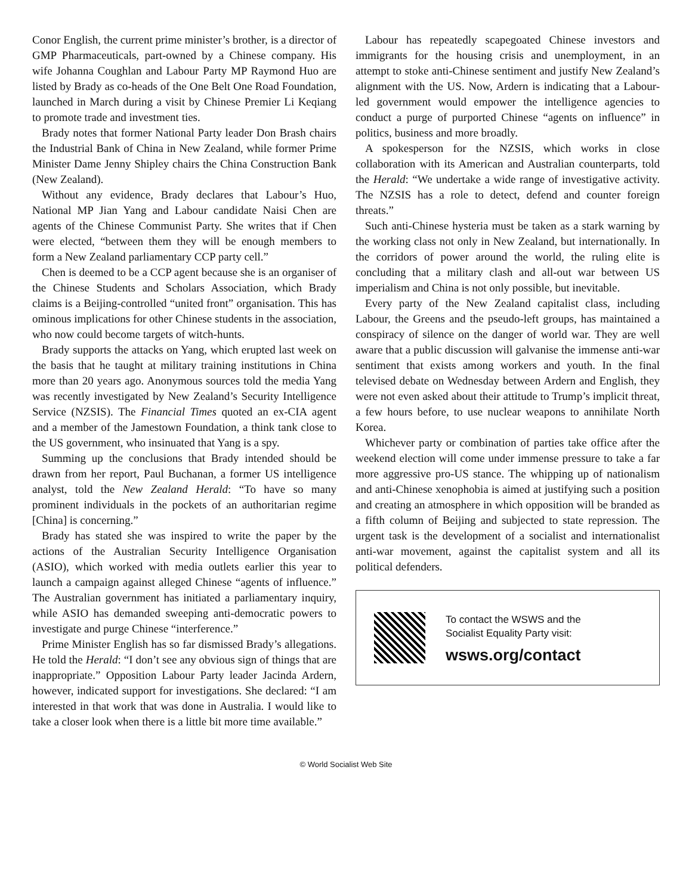Conor English, the current prime minister’s brother, is a director of GMP Pharmaceuticals, part-owned by a Chinese company. His wife Johanna Coughlan and Labour Party MP Raymond Huo are listed by Brady as co-heads of the One Belt One Road Foundation, launched in March during a visit by Chinese Premier Li Keqiang to promote trade and investment ties.
Brady notes that former National Party leader Don Brash chairs the Industrial Bank of China in New Zealand, while former Prime Minister Dame Jenny Shipley chairs the China Construction Bank (New Zealand).
Without any evidence, Brady declares that Labour’s Huo, National MP Jian Yang and Labour candidate Naisi Chen are agents of the Chinese Communist Party. She writes that if Chen were elected, “between them they will be enough members to form a New Zealand parliamentary CCP party cell.”
Chen is deemed to be a CCP agent because she is an organiser of the Chinese Students and Scholars Association, which Brady claims is a Beijing-controlled “united front” organisation. This has ominous implications for other Chinese students in the association, who now could become targets of witch-hunts.
Brady supports the attacks on Yang, which erupted last week on the basis that he taught at military training institutions in China more than 20 years ago. Anonymous sources told the media Yang was recently investigated by New Zealand’s Security Intelligence Service (NZSIS). The Financial Times quoted an ex-CIA agent and a member of the Jamestown Foundation, a think tank close to the US government, who insinuated that Yang is a spy.
Summing up the conclusions that Brady intended should be drawn from her report, Paul Buchanan, a former US intelligence analyst, told the New Zealand Herald: “To have so many prominent individuals in the pockets of an authoritarian regime [China] is concerning.”
Brady has stated she was inspired to write the paper by the actions of the Australian Security Intelligence Organisation (ASIO), which worked with media outlets earlier this year to launch a campaign against alleged Chinese “agents of influence.” The Australian government has initiated a parliamentary inquiry, while ASIO has demanded sweeping anti-democratic powers to investigate and purge Chinese “interference.”
Prime Minister English has so far dismissed Brady’s allegations. He told the Herald: “I don’t see any obvious sign of things that are inappropriate.” Opposition Labour Party leader Jacinda Ardern, however, indicated support for investigations. She declared: “I am interested in that work that was done in Australia. I would like to take a closer look when there is a little bit more time available.”
Labour has repeatedly scapegoated Chinese investors and immigrants for the housing crisis and unemployment, in an attempt to stoke anti-Chinese sentiment and justify New Zealand’s alignment with the US. Now, Ardern is indicating that a Labour-led government would empower the intelligence agencies to conduct a purge of purported Chinese “agents on influence” in politics, business and more broadly.
A spokesperson for the NZSIS, which works in close collaboration with its American and Australian counterparts, told the Herald: “We undertake a wide range of investigative activity. The NZSIS has a role to detect, defend and counter foreign threats.”
Such anti-Chinese hysteria must be taken as a stark warning by the working class not only in New Zealand, but internationally. In the corridors of power around the world, the ruling elite is concluding that a military clash and all-out war between US imperialism and China is not only possible, but inevitable.
Every party of the New Zealand capitalist class, including Labour, the Greens and the pseudo-left groups, has maintained a conspiracy of silence on the danger of world war. They are well aware that a public discussion will galvanise the immense anti-war sentiment that exists among workers and youth. In the final televised debate on Wednesday between Ardern and English, they were not even asked about their attitude to Trump’s implicit threat, a few hours before, to use nuclear weapons to annihilate North Korea.
Whichever party or combination of parties take office after the weekend election will come under immense pressure to take a far more aggressive pro-US stance. The whipping up of nationalism and anti-Chinese xenophobia is aimed at justifying such a position and creating an atmosphere in which opposition will be branded as a fifth column of Beijing and subjected to state repression. The urgent task is the development of a socialist and internationalist anti-war movement, against the capitalist system and all its political defenders.
To contact the WSWS and the
Socialist Equality Party visit:
wsws.org/contact
© World Socialist Web Site